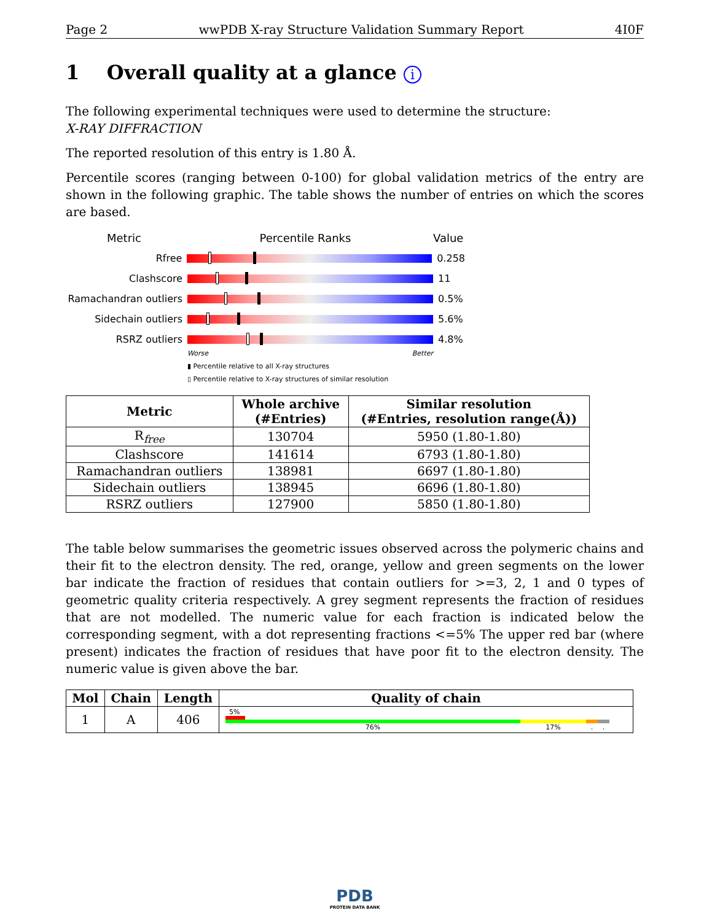Page 2 wwPDB X-ray Structure Validation Summary Report 4I0F
1 Overall quality at a glance i
The following experimental techniques were used to determine the structure:
X-RAY DIFFRACTION
The reported resolution of this entry is 1.80 Å.
Percentile scores (ranging between 0-100) for global validation metrics of the entry are shown in the following graphic. The table shows the number of entries on which the scores are based.
Metric Percentile Ranks Value
Rfree 0.258
Clashscore 11
Ramachandran outliers
0.5%
Sidechain outliers 5.6%
RSRZ outliers 4.8%
Worse Better
▮ Percentile relative to all X-ray structures
▯ Percentile relative to X-ray structures of similar resolution
| Metric | Whole archive (#Entries) | Similar resolution (#Entries, resolution range(Å)) |
| --- | --- | --- |
| R<sub>free</sub> | 130704 | 5950 (1.80-1.80) |
| Clashscore | 141614 | 6793 (1.80-1.80) |
| Ramachandran outliers | 138981 | 6697 (1.80-1.80) |
| Sidechain outliers | 138945 | 6696 (1.80-1.80) |
| RSRZ outliers | 127900 | 5850 (1.80-1.80) |
The table below summarises the geometric issues observed across the polymeric chains and their fit to the electron density. The red, orange, yellow and green segments on the lower bar indicate the fraction of residues that contain outliers for >=3, 2, 1 and 0 types of geometric quality criteria respectively. A grey segment represents the fraction of residues that are not modelled. The numeric value for each fraction is indicated below the corresponding segment, with a dot representing fractions <=5% The upper red bar (where present) indicates the fraction of residues that have poor fit to the electron density. The numeric value is given above the bar.
| Mol | Chain | Length | Quality of chain |
| --- | --- | --- | --- |
| 1 | A | 406 | 5% 76% 17% . . |
PDB
PROTEIN DATA BANK